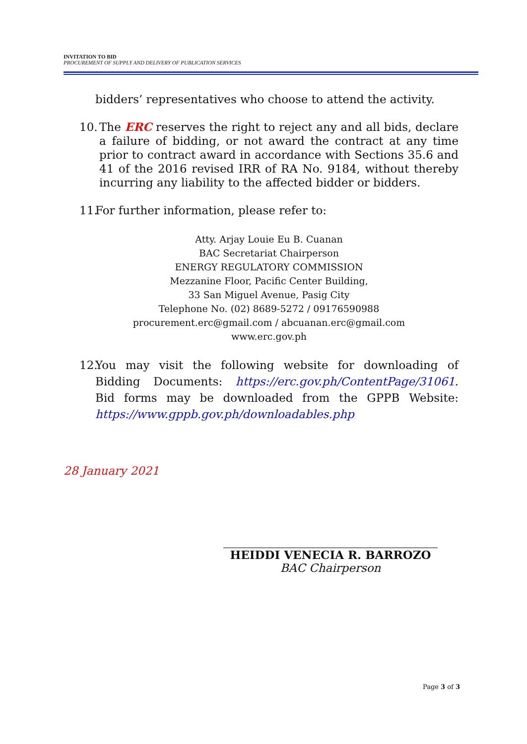INVITATION TO BID
PROCUREMENT OF SUPPLY AND DELIVERY OF PUBLICATION SERVICES
bidders’ representatives who choose to attend the activity.
10. The ERC reserves the right to reject any and all bids, declare a failure of bidding, or not award the contract at any time prior to contract award in accordance with Sections 35.6 and 41 of the 2016 revised IRR of RA No. 9184, without thereby incurring any liability to the affected bidder or bidders.
11. For further information, please refer to:
Atty. Arjay Louie Eu B. Cuanan
BAC Secretariat Chairperson
ENERGY REGULATORY COMMISSION
Mezzanine Floor, Pacific Center Building,
33 San Miguel Avenue, Pasig City
Telephone No. (02) 8689-5272 / 09176590988
procurement.erc@gmail.com / abcuanan.erc@gmail.com
www.erc.gov.ph
12. You may visit the following website for downloading of Bidding Documents: https://erc.gov.ph/ContentPage/31061. Bid forms may be downloaded from the GPPB Website: https://www.gppb.gov.ph/downloadables.php
28 January 2021
HEIDDI VENECIA R. BARROZO
BAC Chairperson
Page 3 of 3